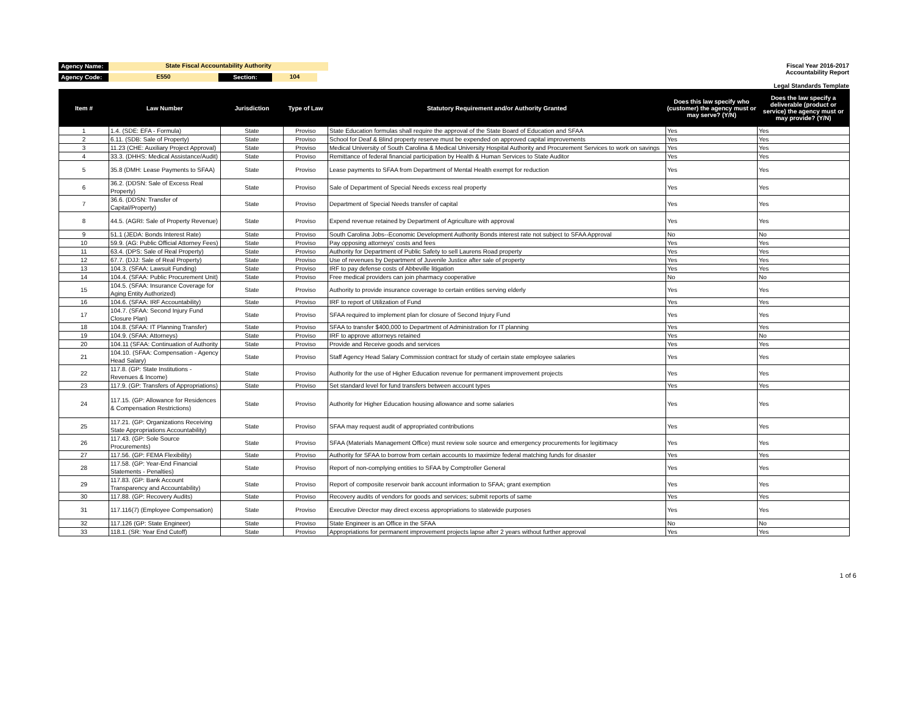Agency Name: State Fiscal Accountability Authority
Agency Code: E550 Section: 104
Fiscal Year 2016-2017
Accountability Report
Legal Standards Template
| Item # | Law Number | Jurisdiction | Type of Law | Statutory Requirement and/or Authority Granted | Does this law specify who (customer) the agency must or may serve? (Y/N) | Does the law specify a deliverable (product or service) the agency must or may provide? (Y/N) |
| --- | --- | --- | --- | --- | --- | --- |
| 1 | 1.4. (SDE: EFA - Formula) | State | Proviso | State Education formulas shall require the approval of the State Board of Education and SFAA | Yes | Yes |
| 2 | 6.11. (SDB: Sale of Property) | State | Proviso | School for Deaf & Blind property reserve must be expended on approved capital improvements | Yes | Yes |
| 3 | 11.23 (CHE: Auxiliary Project Approval) | State | Proviso | Medical University of South Carolina & Medical University Hospital Authority and Procurement Services to work on savings | Yes | Yes |
| 4 | 33.3. (DHHS: Medical Assistance/Audit) | State | Proviso | Remittance of federal financial participation by Health & Human Services to State Auditor | Yes | Yes |
| 5 | 35.8 (DMH: Lease Payments to SFAA) | State | Proviso | Lease payments to SFAA from Department of Mental Health exempt for reduction | Yes | Yes |
| 6 | 36.2. (DDSN: Sale of Excess Real Property) | State | Proviso | Sale of Department of Special Needs excess real property | Yes | Yes |
| 7 | 36.6. (DDSN: Transfer of Capital/Property) | State | Proviso | Department of Special Needs transfer of capital | Yes | Yes |
| 8 | 44.5. (AGRI: Sale of Property Revenue) | State | Proviso | Expend revenue retained by Department of Agriculture with approval | Yes | Yes |
| 9 | 51.1 (JEDA: Bonds Interest Rate) | State | Proviso | South Carolina Jobs--Economic Development Authority Bonds interest rate not subject to SFAA Approval | No | No |
| 10 | 59.9. (AG: Public Official Attorney Fees) | State | Proviso | Pay opposing attorneys' costs and fees | Yes | Yes |
| 11 | 63.4. (DPS: Sale of Real Property) | State | Proviso | Authority for Department of Public Safety to sell Laurens Road property | Yes | Yes |
| 12 | 67.7. (DJJ: Sale of Real Property) | State | Proviso | Use of revenues by Department of Juvenile Justice after sale of property | Yes | Yes |
| 13 | 104.3. (SFAA: Lawsuit Funding) | State | Proviso | IRF to pay defense costs of Abbeville litigation | Yes | Yes |
| 14 | 104.4. (SFAA: Public Procurement Unit) | State | Proviso | Free medical providers can join pharmacy cooperative | No | No |
| 15 | 104.5. (SFAA: Insurance Coverage for Aging Entity Authorized) | State | Proviso | Authority to provide insurance coverage to certain entities serving elderly | Yes | Yes |
| 16 | 104.6. (SFAA: IRF Accountability) | State | Proviso | IRF to report of Utilization of Fund | Yes | Yes |
| 17 | 104.7. (SFAA: Second Injury Fund Closure Plan) | State | Proviso | SFAA required to implement plan for closure of Second Injury Fund | Yes | Yes |
| 18 | 104.8. (SFAA: IT Planning Transfer) | State | Proviso | SFAA to transfer $400,000 to Department of Administration for IT planning | Yes | Yes |
| 19 | 104.9. (SFAA: Attorneys) | State | Proviso | IRF to approve attorneys retained | Yes | No |
| 20 | 104.11 (SFAA: Continuation of Authority | State | Proviso | Provide and Receive goods and services | Yes | Yes |
| 21 | 104.10. (SFAA: Compensation - Agency Head Salary) | State | Proviso | Staff Agency Head Salary Commission contract for study of certain state employee salaries | Yes | Yes |
| 22 | 117.8. (GP: State Institutions - Revenues & Income) | State | Proviso | Authority for the use of Higher Education revenue for permanent improvement projects | Yes | Yes |
| 23 | 117.9. (GP: Transfers of Appropriations) | State | Proviso | Set standard level for fund transfers between account types | Yes | Yes |
| 24 | 117.15. (GP: Allowance for Residences & Compensation Restrictions) | State | Proviso | Authority for Higher Education housing allowance and some salaries | Yes | Yes |
| 25 | 117.21. (GP: Organizations Receiving State Appropriations Accountability) | State | Proviso | SFAA may request audit of appropriated contributions | Yes | Yes |
| 26 | 117.43. (GP: Sole Source Procurements) | State | Proviso | SFAA (Materials Management Office) must review sole source and emergency procurements for legitimacy | Yes | Yes |
| 27 | 117.56. (GP: FEMA Flexibility) | State | Proviso | Authority for SFAA to borrow from certain accounts to maximize federal matching funds for disaster | Yes | Yes |
| 28 | 117.58. (GP: Year-End Financial Statements - Penalties) | State | Proviso | Report of non-complying entities to SFAA by Comptroller General | Yes | Yes |
| 29 | 117.83. (GP: Bank Account Transparency and Accountability) | State | Proviso | Report of composite reservoir bank account information to SFAA; grant exemption | Yes | Yes |
| 30 | 117.88. (GP: Recovery Audits) | State | Proviso | Recovery audits of vendors for goods and services; submit reports of same | Yes | Yes |
| 31 | 117.116(7) (Employee Compensation) | State | Proviso | Executive Director may direct excess appropriations to statewide purposes | Yes | Yes |
| 32 | 117.126 (GP: State Engineer) | State | Proviso | State Engineer is an Office in the SFAA | No | No |
| 33 | 118.1. (SR: Year End Cutoff) | State | Proviso | Appropriations for permanent improvement projects lapse after 2 years without further approval | Yes | Yes |
1 of 6